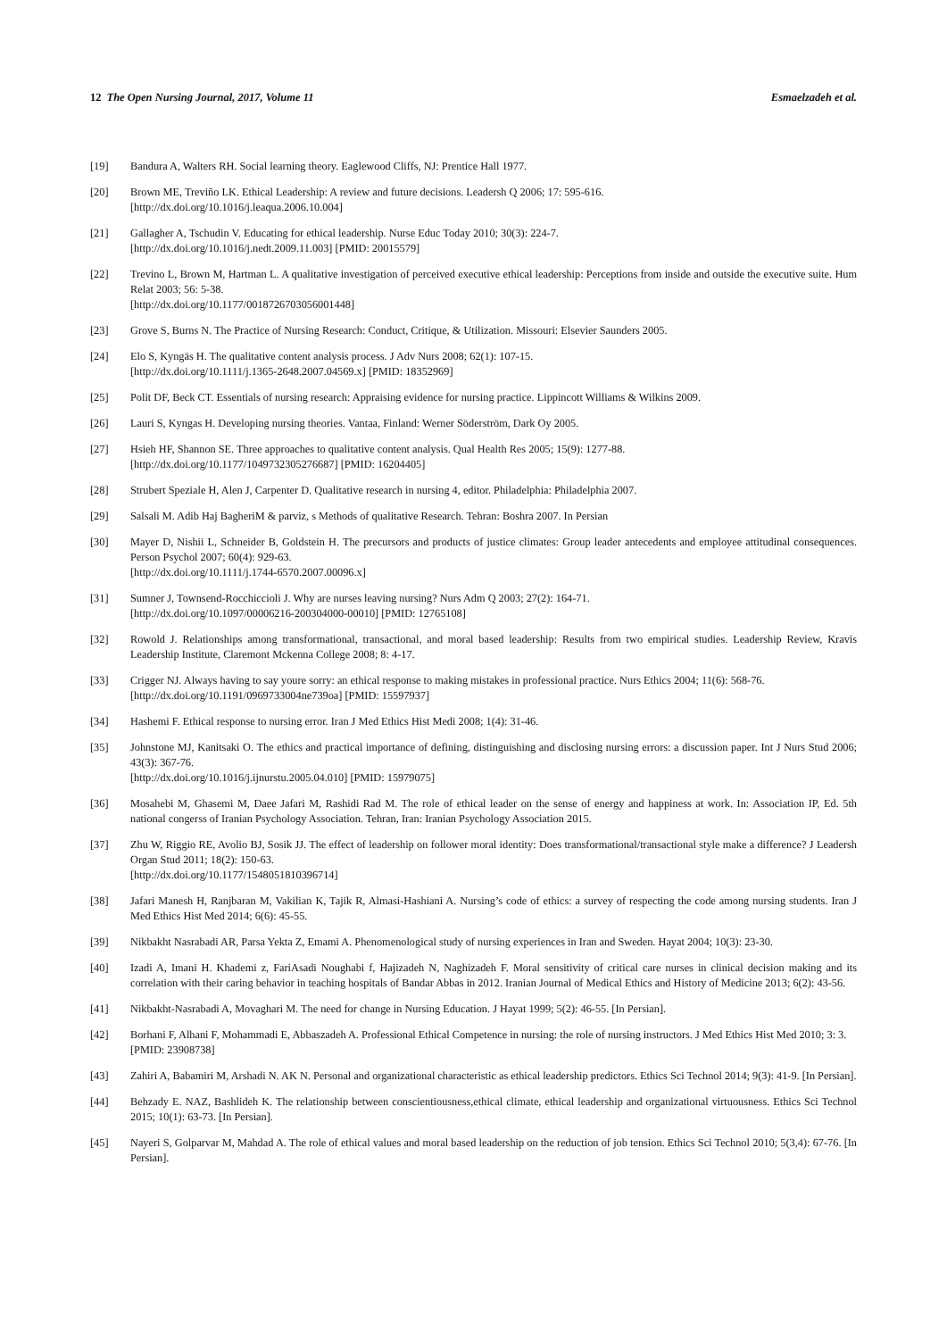12 The Open Nursing Journal, 2017, Volume 11 Esmaelzadeh et al.
[19] Bandura A, Walters RH. Social learning theory. Eaglewood Cliffs, NJ: Prentice Hall 1977.
[20] Brown ME, Treviño LK. Ethical Leadership: A review and future decisions. Leadersh Q 2006; 17: 595-616.
[http://dx.doi.org/10.1016/j.leaqua.2006.10.004]
[21] Gallagher A, Tschudin V. Educating for ethical leadership. Nurse Educ Today 2010; 30(3): 224-7.
[http://dx.doi.org/10.1016/j.nedt.2009.11.003] [PMID: 20015579]
[22] Trevino L, Brown M, Hartman L. A qualitative investigation of perceived executive ethical leadership: Perceptions from inside and outside the executive suite. Hum Relat 2003; 56: 5-38.
[http://dx.doi.org/10.1177/0018726703056001448]
[23] Grove S, Burns N. The Practice of Nursing Research: Conduct, Critique, & Utilization. Missouri: Elsevier Saunders 2005.
[24] Elo S, Kyngäs H. The qualitative content analysis process. J Adv Nurs 2008; 62(1): 107-15.
[http://dx.doi.org/10.1111/j.1365-2648.2007.04569.x] [PMID: 18352969]
[25] Polit DF, Beck CT. Essentials of nursing research: Appraising evidence for nursing practice. Lippincott Williams & Wilkins 2009.
[26] Lauri S, Kyngas H. Developing nursing theories. Vantaa, Finland: Werner Söderström, Dark Oy 2005.
[27] Hsieh HF, Shannon SE. Three approaches to qualitative content analysis. Qual Health Res 2005; 15(9): 1277-88.
[http://dx.doi.org/10.1177/1049732305276687] [PMID: 16204405]
[28] Strubert Speziale H, Alen J, Carpenter D. Qualitative research in nursing 4, editor. Philadelphia: Philadelphia 2007.
[29] Salsali M. Adib Haj BagheriM & parviz, s Methods of qualitative Research. Tehran: Boshra 2007. In Persian
[30] Mayer D, Nishii L, Schneider B, Goldstein H. The precursors and products of justice climates: Group leader antecedents and employee attitudinal consequences. Person Psychol 2007; 60(4): 929-63.
[http://dx.doi.org/10.1111/j.1744-6570.2007.00096.x]
[31] Sumner J, Townsend-Rocchiccioli J. Why are nurses leaving nursing? Nurs Adm Q 2003; 27(2): 164-71.
[http://dx.doi.org/10.1097/00006216-200304000-00010] [PMID: 12765108]
[32] Rowold J. Relationships among transformational, transactional, and moral based leadership: Results from two empirical studies. Leadership Review, Kravis Leadership Institute, Claremont Mckenna College 2008; 8: 4-17.
[33] Crigger NJ. Always having to say youre sorry: an ethical response to making mistakes in professional practice. Nurs Ethics 2004; 11(6): 568-76.
[http://dx.doi.org/10.1191/0969733004ne739oa] [PMID: 15597937]
[34] Hashemi F. Ethical response to nursing error. Iran J Med Ethics Hist Medi 2008; 1(4): 31-46.
[35] Johnstone MJ, Kanitsaki O. The ethics and practical importance of defining, distinguishing and disclosing nursing errors: a discussion paper. Int J Nurs Stud 2006; 43(3): 367-76.
[http://dx.doi.org/10.1016/j.ijnurstu.2005.04.010] [PMID: 15979075]
[36] Mosahebi M, Ghasemi M, Daee Jafari M, Rashidi Rad M. The role of ethical leader on the sense of energy and happiness at work. In: Association IP, Ed. 5th national congerss of Iranian Psychology Association. Tehran, Iran: Iranian Psychology Association 2015.
[37] Zhu W, Riggio RE, Avolio BJ, Sosik JJ. The effect of leadership on follower moral identity: Does transformational/transactional style make a difference? J Leadersh Organ Stud 2011; 18(2): 150-63.
[http://dx.doi.org/10.1177/1548051810396714]
[38] Jafari Manesh H, Ranjbaran M, Vakilian K, Tajik R, Almasi-Hashiani A. Nursing’s code of ethics: a survey of respecting the code among nursing students. Iran J Med Ethics Hist Med 2014; 6(6): 45-55.
[39] Nikbakht Nasrabadi AR, Parsa Yekta Z, Emami A. Phenomenological study of nursing experiences in Iran and Sweden. Hayat 2004; 10(3): 23-30.
[40] Izadi A, Imani H. Khademi z, FariAsadi Noughabi f, Hajizadeh N, Naghizadeh F. Moral sensitivity of critical care nurses in clinical decision making and its correlation with their caring behavior in teaching hospitals of Bandar Abbas in 2012. Iranian Journal of Medical Ethics and History of Medicine 2013; 6(2): 43-56.
[41] Nikbakht-Nasrabadi A, Movaghari M. The need for change in Nursing Education. J Hayat 1999; 5(2): 46-55. [In Persian].
[42] Borhani F, Alhani F, Mohammadi E, Abbaszadeh A. Professional Ethical Competence in nursing: the role of nursing instructors. J Med Ethics Hist Med 2010; 3: 3.
[PMID: 23908738]
[43] Zahiri A, Babamiri M, Arshadi N. AK N. Personal and organizational characteristic as ethical leadership predictors. Ethics Sci Technol 2014; 9(3): 41-9. [In Persian].
[44] Behzady E. NAZ, Bashlideh K. The relationship between conscientiousness,ethical climate, ethical leadership and organizational virtuousness. Ethics Sci Technol 2015; 10(1): 63-73. [In Persian].
[45] Nayeri S, Golparvar M, Mahdad A. The role of ethical values and moral based leadership on the reduction of job tension. Ethics Sci Technol 2010; 5(3,4): 67-76. [In Persian].